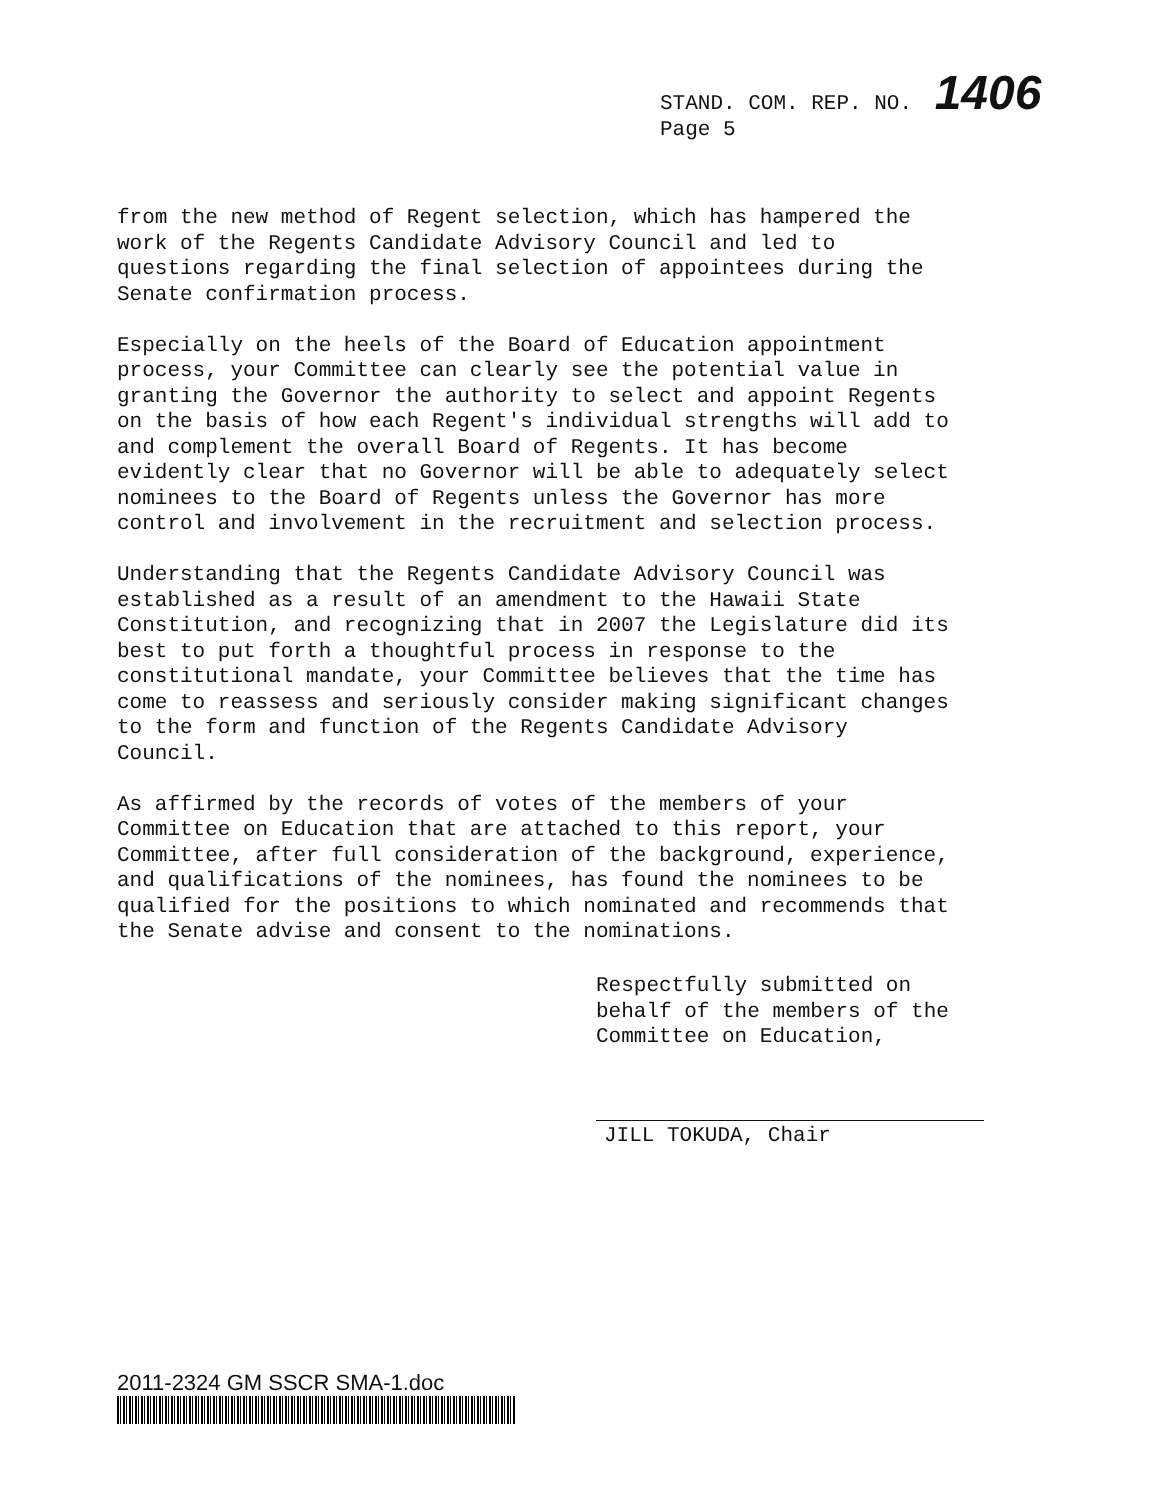STAND. COM. REP. NO. 1406
Page 5
from the new method of Regent selection, which has hampered the work of the Regents Candidate Advisory Council and led to questions regarding the final selection of appointees during the Senate confirmation process.
Especially on the heels of the Board of Education appointment process, your Committee can clearly see the potential value in granting the Governor the authority to select and appoint Regents on the basis of how each Regent's individual strengths will add to and complement the overall Board of Regents. It has become evidently clear that no Governor will be able to adequately select nominees to the Board of Regents unless the Governor has more control and involvement in the recruitment and selection process.
Understanding that the Regents Candidate Advisory Council was established as a result of an amendment to the Hawaii State Constitution, and recognizing that in 2007 the Legislature did its best to put forth a thoughtful process in response to the constitutional mandate, your Committee believes that the time has come to reassess and seriously consider making significant changes to the form and function of the Regents Candidate Advisory Council.
As affirmed by the records of votes of the members of your Committee on Education that are attached to this report, your Committee, after full consideration of the background, experience, and qualifications of the nominees, has found the nominees to be qualified for the positions to which nominated and recommends that the Senate advise and consent to the nominations.
Respectfully submitted on
behalf of the members of the
Committee on Education,
JILL TOKUDA, Chair
2011-2324 GM SSCR SMA-1.doc